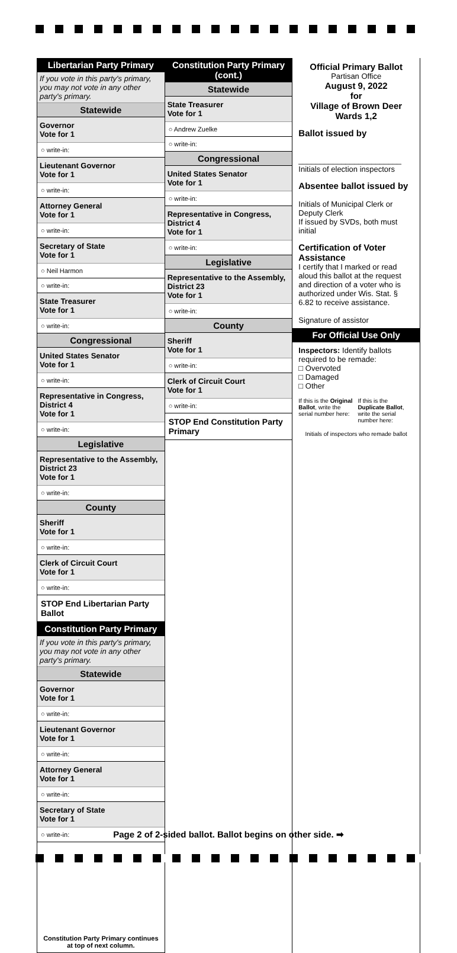Libertarian Party Primary
If you vote in this party's primary, you may not vote in any other party's primary.
Statewide
Governor
Vote for 1
○ write-in:
Lieutenant Governor
Vote for 1
○ write-in:
Attorney General
Vote for 1
○ write-in:
Secretary of State
Vote for 1
○ Neil Harmon
○ write-in:
State Treasurer
Vote for 1
○ write-in:
Congressional
United States Senator
Vote for 1
○ write-in:
Representative in Congress, District 4
Vote for 1
○ write-in:
Legislative
Representative to the Assembly, District 23
Vote for 1
○ write-in:
County
Sheriff
Vote for 1
○ write-in:
Clerk of Circuit Court
Vote for 1
○ write-in:
STOP End Libertarian Party Ballot
Constitution Party Primary
If you vote in this party's primary, you may not vote in any other party's primary.
Statewide
Governor
Vote for 1
○ write-in:
Lieutenant Governor
Vote for 1
○ write-in:
Attorney General
Vote for 1
○ write-in:
Secretary of State
Vote for 1
○ write-in:
Constitution Party Primary continues at top of next column.
Constitution Party Primary (cont.)
Statewide
State Treasurer
Vote for 1
○ Andrew Zuelke
○ write-in:
Congressional
United States Senator
Vote for 1
○ write-in:
Representative in Congress, District 4
Vote for 1
○ write-in:
Legislative
Representative to the Assembly, District 23
Vote for 1
○ write-in:
County
Sheriff
Vote for 1
○ write-in:
Clerk of Circuit Court
Vote for 1
○ write-in:
STOP End Constitution Party Primary
Official Primary Ballot
Partisan Office
August 9, 2022
for
Village of Brown Deer
Wards 1,2
Ballot issued by
________________________
Initials of election inspectors
Absentee ballot issued by
Initials of Municipal Clerk or Deputy Clerk
If issued by SVDs, both must initial
Certification of Voter Assistance
I certify that I marked or read aloud this ballot at the request and direction of a voter who is authorized under Wis. Stat. § 6.82 to receive assistance.
Signature of assistor
For Official Use Only
Inspectors: Identify ballots required to be remade:
□ Overvoted
□ Damaged
□ Other
If this is the Original Ballot, write the serial number here:
If this is the Duplicate Ballot, write the serial number here:
Initials of inspectors who remade ballot
Page 2 of 2-sided ballot. Ballot begins on other side. ➡